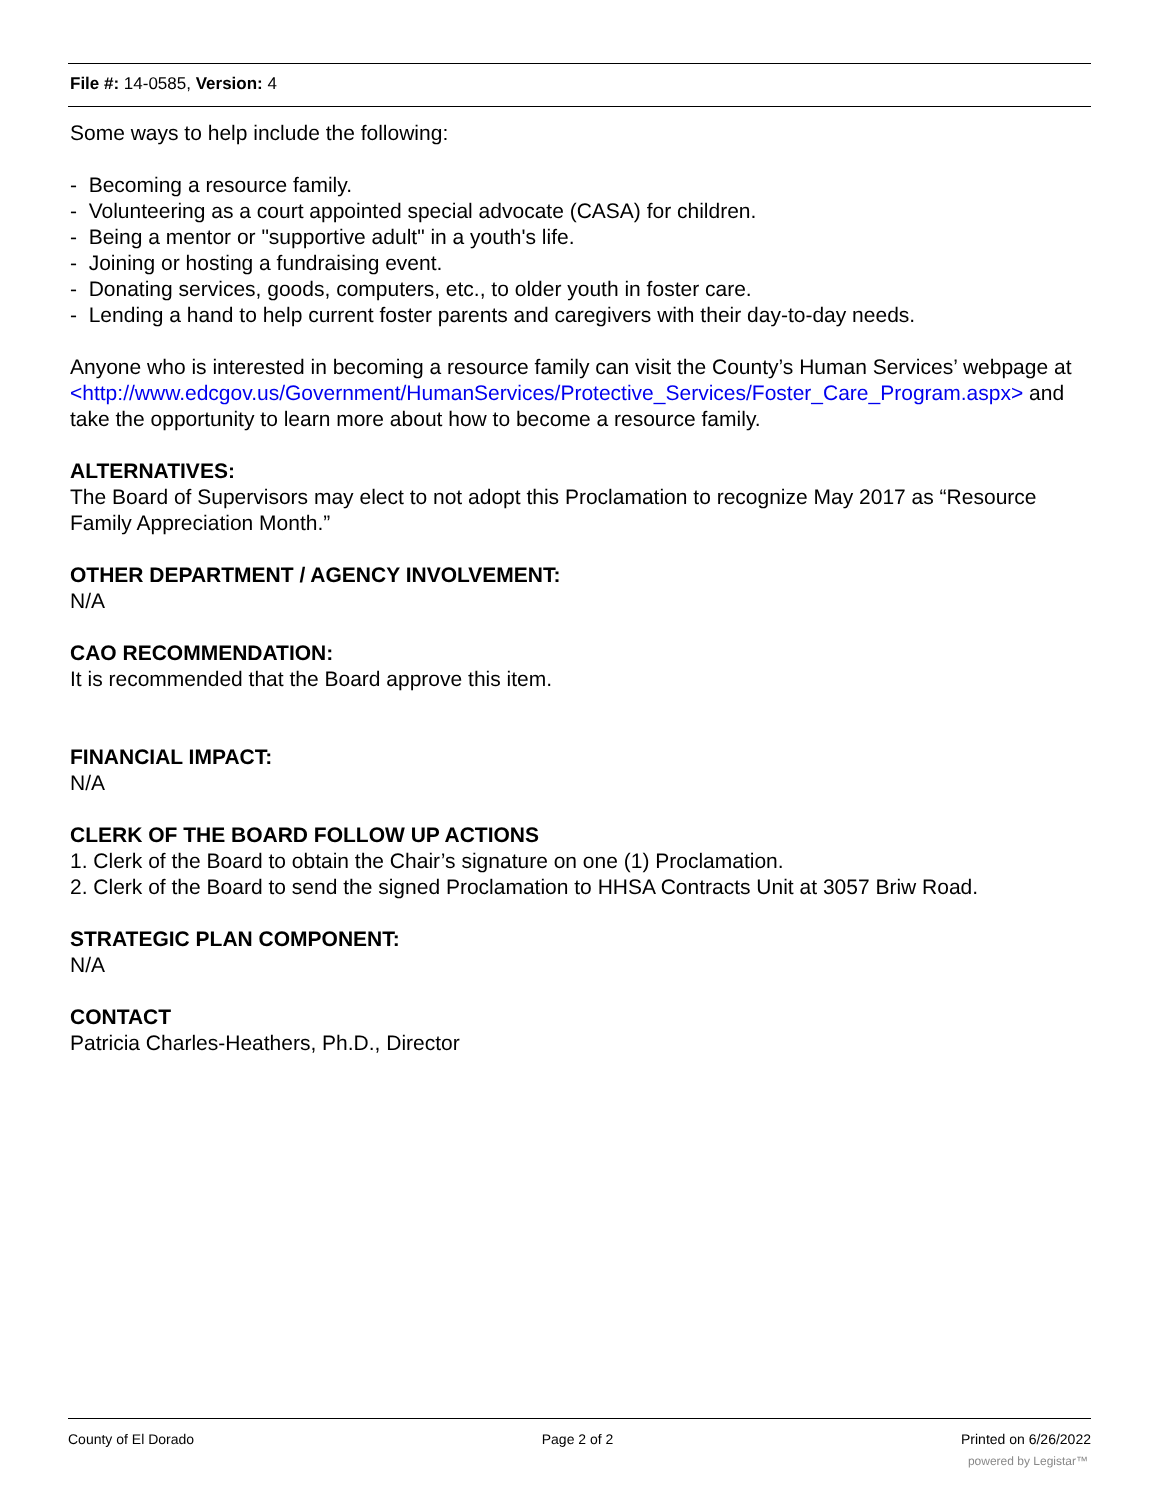File #: 14-0585, Version: 4
Some ways to help include the following:
- Becoming a resource family.
- Volunteering as a court appointed special advocate (CASA) for children.
- Being a mentor or "supportive adult" in a youth's life.
- Joining or hosting a fundraising event.
- Donating services, goods, computers, etc., to older youth in foster care.
- Lending a hand to help current foster parents and caregivers with their day-to-day needs.
Anyone who is interested in becoming a resource family can visit the County’s Human Services’ webpage at <http://www.edcgov.us/Government/HumanServices/Protective_Services/Foster_Care_Program.aspx> and take the opportunity to learn more about how to become a resource family.
ALTERNATIVES:
The Board of Supervisors may elect to not adopt this Proclamation to recognize May 2017 as “Resource Family Appreciation Month.”
OTHER DEPARTMENT / AGENCY INVOLVEMENT:
N/A
CAO RECOMMENDATION:
It is recommended that the Board approve this item.
FINANCIAL IMPACT:
N/A
CLERK OF THE BOARD FOLLOW UP ACTIONS
1. Clerk of the Board to obtain the Chair’s signature on one (1) Proclamation.
2. Clerk of the Board to send the signed Proclamation to HHSA Contracts Unit at 3057 Briw Road.
STRATEGIC PLAN COMPONENT:
N/A
CONTACT
Patricia Charles-Heathers, Ph.D., Director
County of El Dorado Page 2 of 2 Printed on 6/26/2022
powered by Legistar™